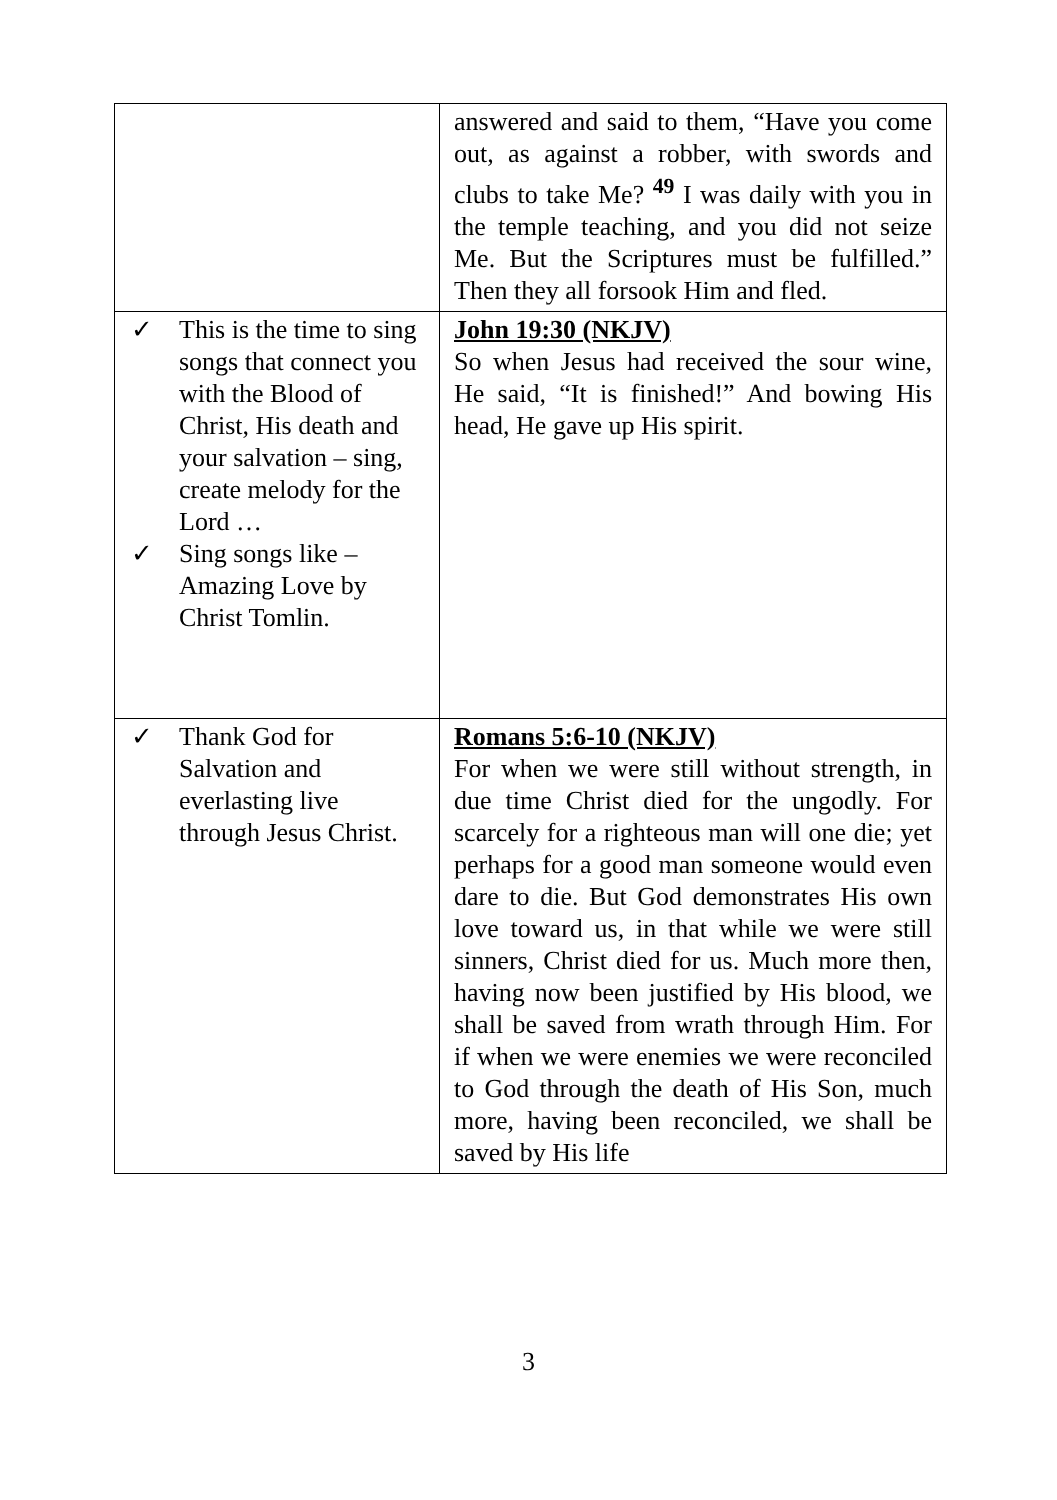| | answered and said to them, “Have you come out, as against a robber, with swords and clubs to take Me? <sup>49</sup> I was daily with you in the temple teaching, and you did not seize Me. But the Scriptures must be fulfilled.” Then they all forsook Him and fled. |
| ✓ This is the time to sing songs that connect you with the Blood of Christ, His death and your salvation – sing, create melody for the Lord … ✓ Sing songs like – Amazing Love by Christ Tomlin. | John 19:30 (NKJV) So when Jesus had received the sour wine, He said, “It is finished!” And bowing His head, He gave up His spirit. |
| ✓ Thank God for Salvation and everlasting live through Jesus Christ. | Romans 5:6-10 (NKJV) For when we were still without strength, in due time Christ died for the ungodly. For scarcely for a righteous man will one die; yet perhaps for a good man someone would even dare to die. But God demonstrates His own love toward us, in that while we were still sinners, Christ died for us. Much more then, having now been justified by His blood, we shall be saved from wrath through Him. For if when we were enemies we were reconciled to God through the death of His Son, much more, having been reconciled, we shall be saved by His life |
3